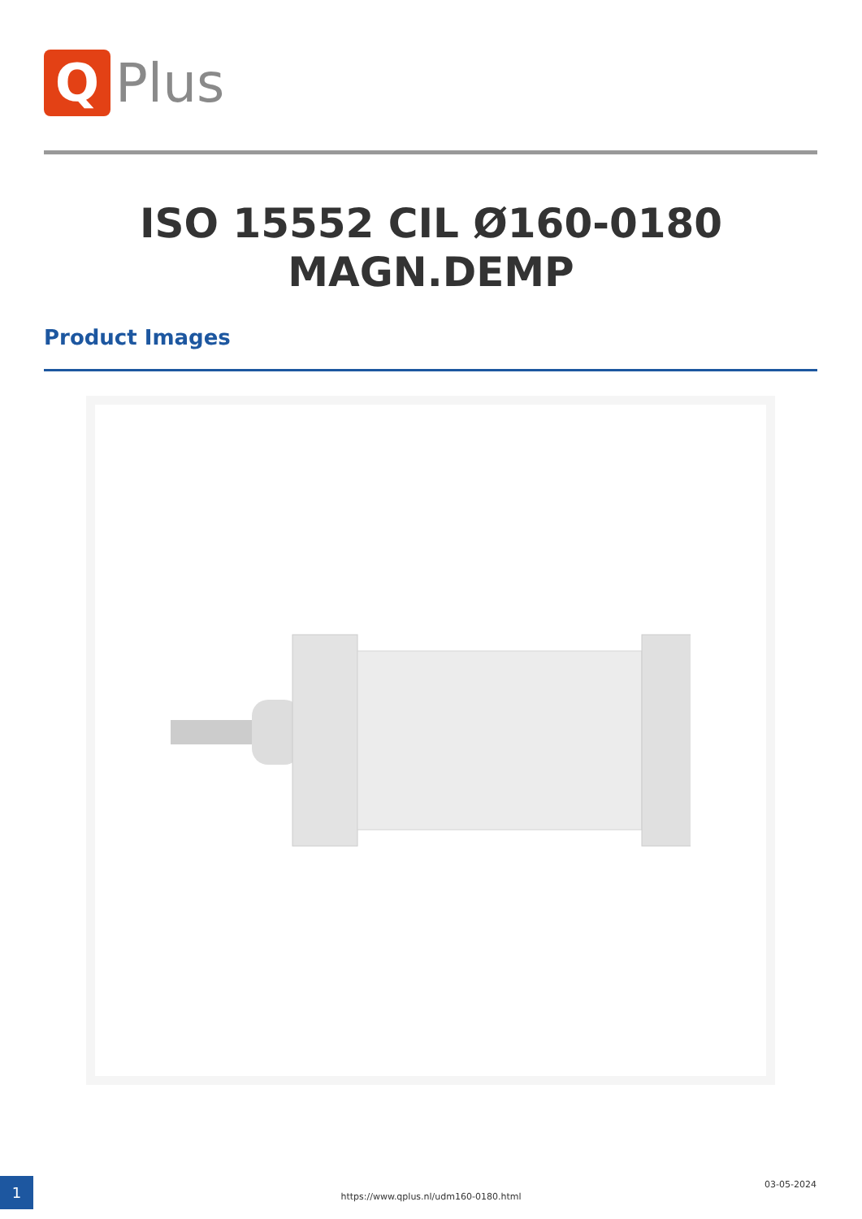Q
Plus
ISO 15552 CIL Ø160-0180
MAGN.DEMP
Product Images
1
https://www.qplus.nl/udm160-0180.html
03-05-2024